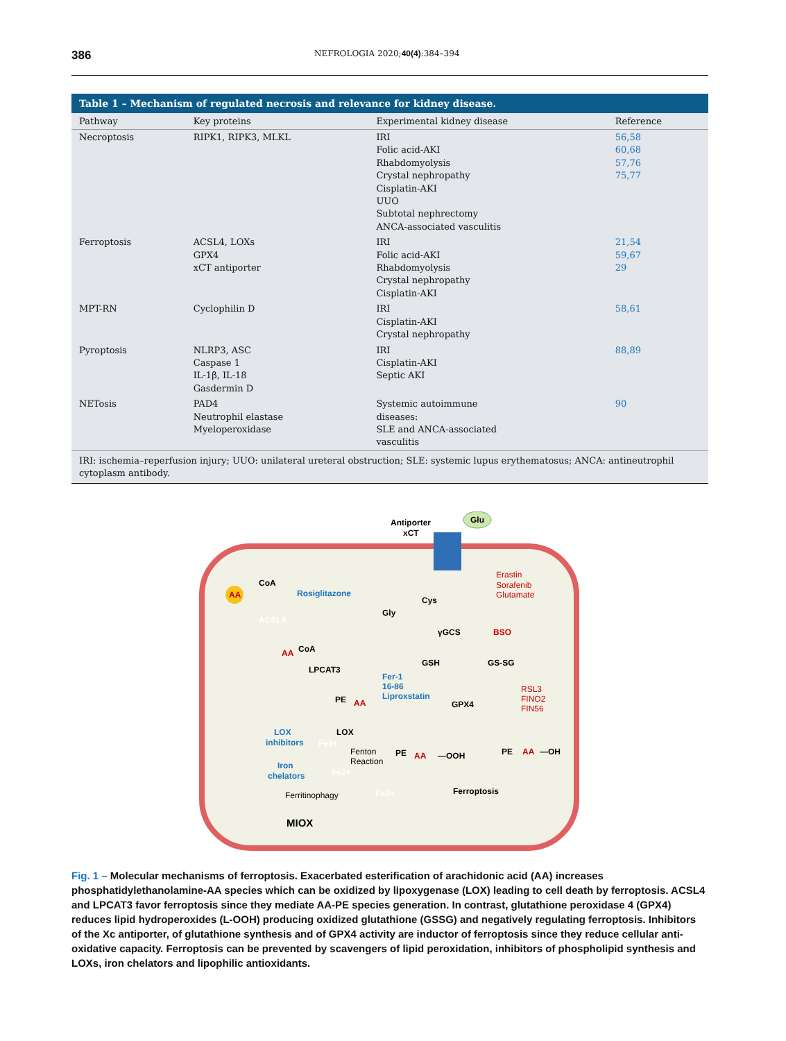386 NEFROLOGIA 2020;40(4):384–394
Table 1 – Mechanism of regulated necrosis and relevance for kidney disease.
| Pathway | Key proteins | Experimental kidney disease | Reference |
| --- | --- | --- | --- |
| Necroptosis | RIPK1, RIPK3, MLKL | IRI Folic acid-AKI Rhabdomyolysis Crystal nephropathy Cisplatin-AKI UUO Subtotal nephrectomy ANCA-associated vasculitis | 56,58 60,68 57,76 75,77 |
| Ferroptosis | ACSL4, LOXs GPX4 xCT antiporter | IRI Folic acid-AKI Rhabdomyolysis Crystal nephropathy Cisplatin-AKI | 21,54 59,67 29 |
| MPT-RN | Cyclophilin D | IRI Cisplatin-AKI Crystal nephropathy | 58,61 |
| Pyroptosis | NLRP3, ASC Caspase 1 IL-1β, IL-18 Gasdermin D | IRI Cisplatin-AKI Septic AKI | 88,89 |
| NETosis | PAD4 Neutrophil elastase Myeloperoxidase | Systemic autoimmune diseases: SLE and ANCA-associated vasculitis | 90 |
IRI: ischemia–reperfusion injury; UUO: unilateral ureteral obstruction; SLE: systemic lupus erythematosus; ANCA: antineutrophil cytoplasm antibody.
Antiporter
xCT
Glu
Erastin
Sorafenib
Glutamate
CoA
Rosiglitazone
AA
ACSL4
CoA
AA
LPCAT3
PE
AA
Cys
Gly
γGCS
BSO
GSH
GS-SG
Fer-1
16-86
Liproxstatin
GPX4
RSL3
FINO2
FIN56
LOX
inhibitors
LOX
Fe3+
Fenton
Reaction
PE
AA
—OOH
PE
AA
—OH
Iron
chelators
Fe2+
Fe3+
Ferroptosis
Ferritinophagy
MIOX
Fig. 1 – Molecular mechanisms of ferroptosis. Exacerbated esterification of arachidonic acid (AA) increases phosphatidylethanolamine-AA species which can be oxidized by lipoxygenase (LOX) leading to cell death by ferroptosis. ACSL4 and LPCAT3 favor ferroptosis since they mediate AA-PE species generation. In contrast, glutathione peroxidase 4 (GPX4) reduces lipid hydroperoxides (L-OOH) producing oxidized glutathione (GSSG) and negatively regulating ferroptosis. Inhibitors of the Xc antiporter, of glutathione synthesis and of GPX4 activity are inductor of ferroptosis since they reduce cellular anti-oxidative capacity. Ferroptosis can be prevented by scavengers of lipid peroxidation, inhibitors of phospholipid synthesis and LOXs, iron chelators and lipophilic antioxidants.